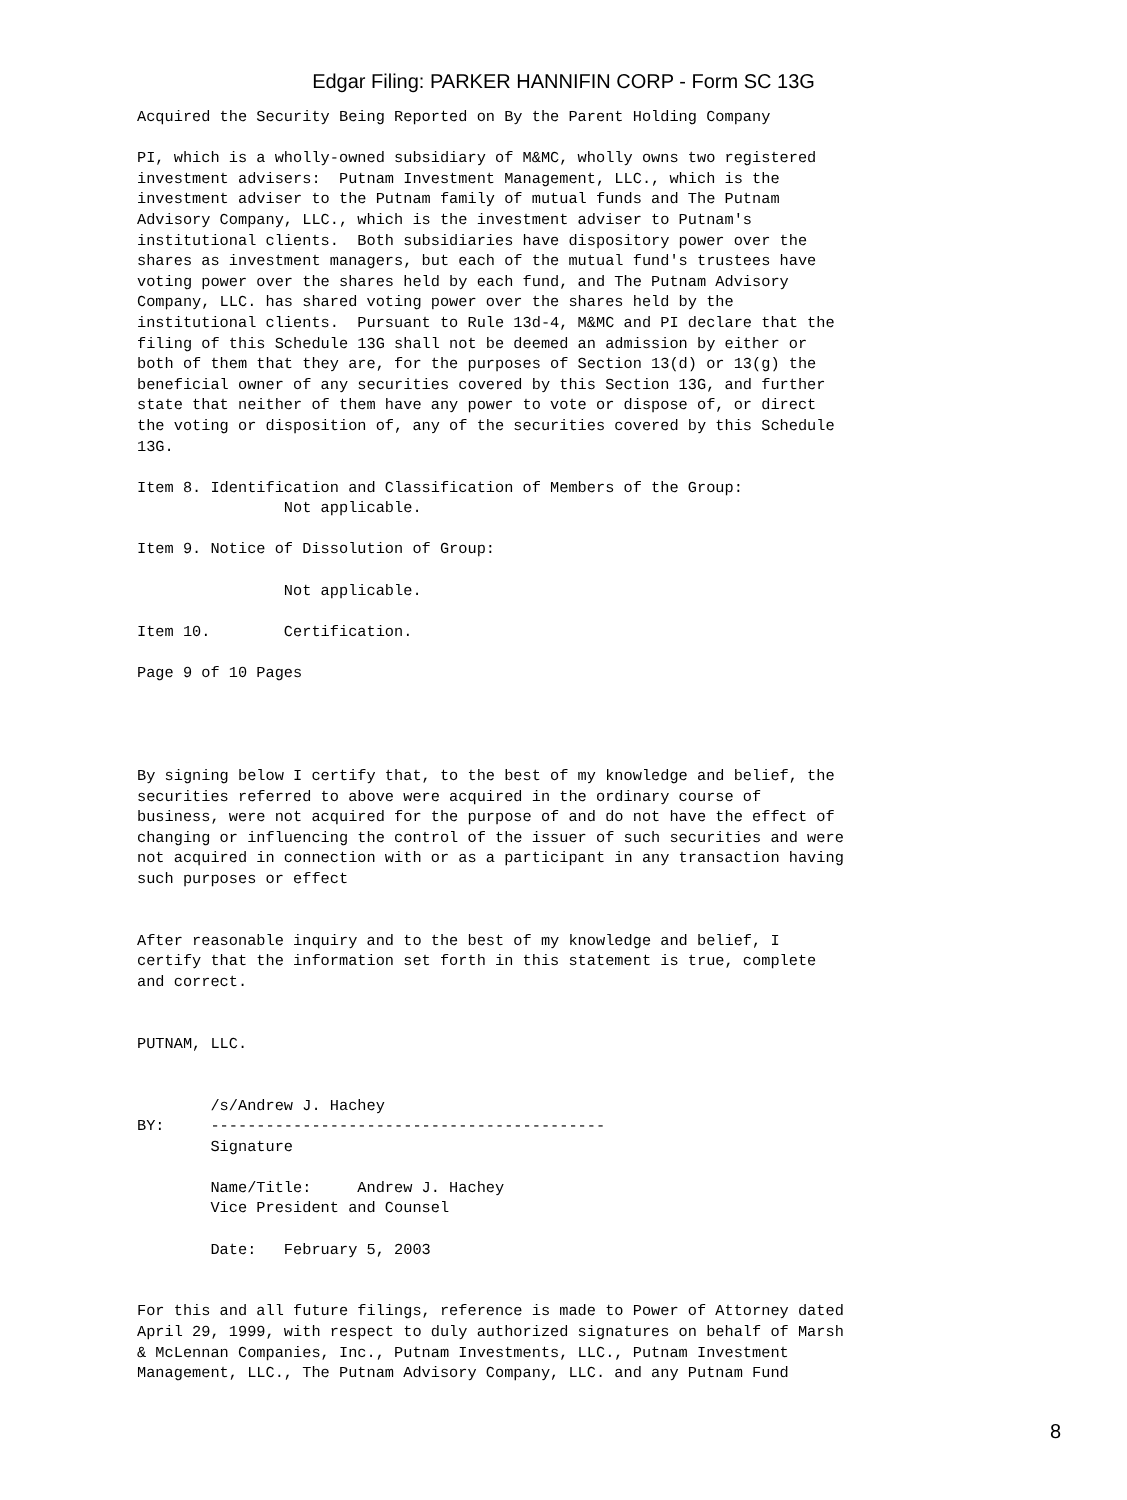Edgar Filing: PARKER HANNIFIN CORP - Form SC 13G
Acquired the Security Being Reported on By the Parent Holding Company

PI, which is a wholly-owned subsidiary of M&MC, wholly owns two registered
investment advisers:  Putnam Investment Management, LLC., which is the
investment adviser to the Putnam family of mutual funds and The Putnam
Advisory Company, LLC., which is the investment adviser to Putnam's
institutional clients.  Both subsidiaries have dispository power over the
shares as investment managers, but each of the mutual fund's trustees have
voting power over the shares held by each fund, and The Putnam Advisory
Company, LLC. has shared voting power over the shares held by the
institutional clients.  Pursuant to Rule 13d-4, M&MC and PI declare that the
filing of this Schedule 13G shall not be deemed an admission by either or
both of them that they are, for the purposes of Section 13(d) or 13(g) the
beneficial owner of any securities covered by this Section 13G, and further
state that neither of them have any power to vote or dispose of, or direct
the voting or disposition of, any of the securities covered by this Schedule
13G.

Item 8. Identification and Classification of Members of the Group:
                Not applicable.

Item 9. Notice of Dissolution of Group:

                Not applicable.

Item 10.        Certification.

Page 9 of 10 Pages




By signing below I certify that, to the best of my knowledge and belief, the
securities referred to above were acquired in the ordinary course of
business, were not acquired for the purpose of and do not have the effect of
changing or influencing the control of the issuer of such securities and were
not acquired in connection with or as a participant in any transaction having
such purposes or effect


After reasonable inquiry and to the best of my knowledge and belief, I
certify that the information set forth in this statement is true, complete
and correct.


PUTNAM, LLC.


        /s/Andrew J. Hachey
BY:     -------------------------------------------
        Signature

        Name/Title:     Andrew J. Hachey
        Vice President and Counsel

        Date:   February 5, 2003


For this and all future filings, reference is made to Power of Attorney dated
April 29, 1999, with respect to duly authorized signatures on behalf of Marsh
& McLennan Companies, Inc., Putnam Investments, LLC., Putnam Investment
Management, LLC., The Putnam Advisory Company, LLC. and any Putnam Fund
8